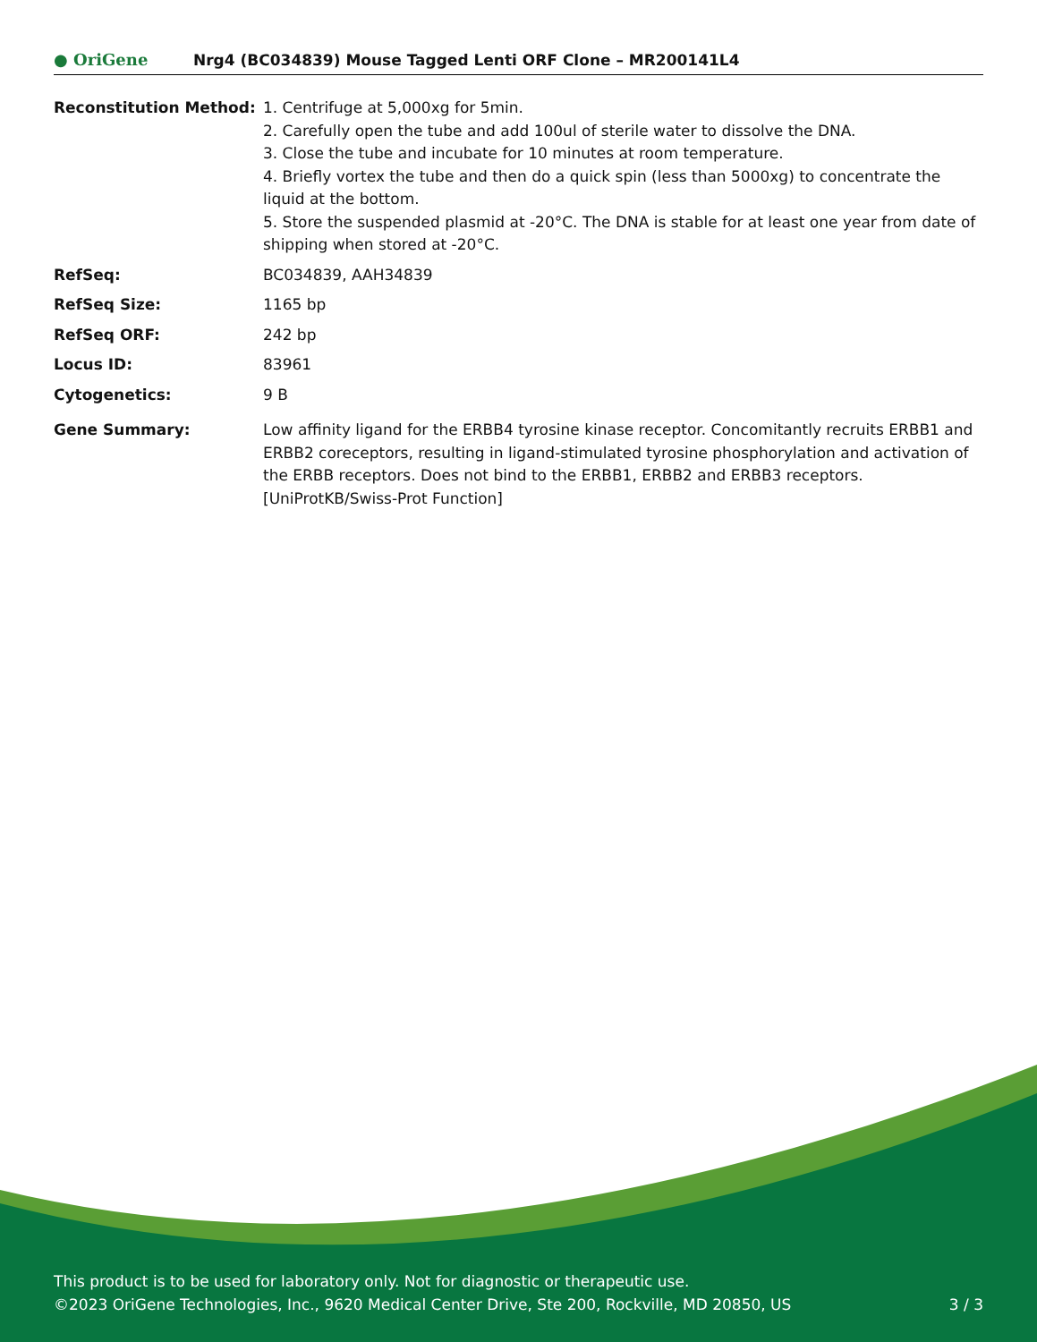● OriGene
Nrg4 (BC034839) Mouse Tagged Lenti ORF Clone – MR200141L4
| Reconstitution Method: | 1. Centrifuge at 5,000xg for 5min. 2. Carefully open the tube and add 100ul of sterile water to dissolve the DNA. 3. Close the tube and incubate for 10 minutes at room temperature. 4. Briefly vortex the tube and then do a quick spin (less than 5000xg) to concentrate the liquid at the bottom. 5. Store the suspended plasmid at -20°C. The DNA is stable for at least one year from date of shipping when stored at -20°C. |
| RefSeq: | BC034839 , AAH34839 |
| RefSeq Size: | 1165 bp |
| RefSeq ORF: | 242 bp |
| Locus ID: | 83961 |
| Cytogenetics: | 9 B |
| Gene Summary: | Low affinity ligand for the ERBB4 tyrosine kinase receptor. Concomitantly recruits ERBB1 and ERBB2 coreceptors, resulting in ligand-stimulated tyrosine phosphorylation and activation of the ERBB receptors. Does not bind to the ERBB1, ERBB2 and ERBB3 receptors. [UniProtKB/Swiss-Prot Function] |
This product is to be used for laboratory only. Not for diagnostic or therapeutic use.
©2023 OriGene Technologies, Inc., 9620 Medical Center Drive, Ste 200, Rockville, MD 20850, US
3 / 3